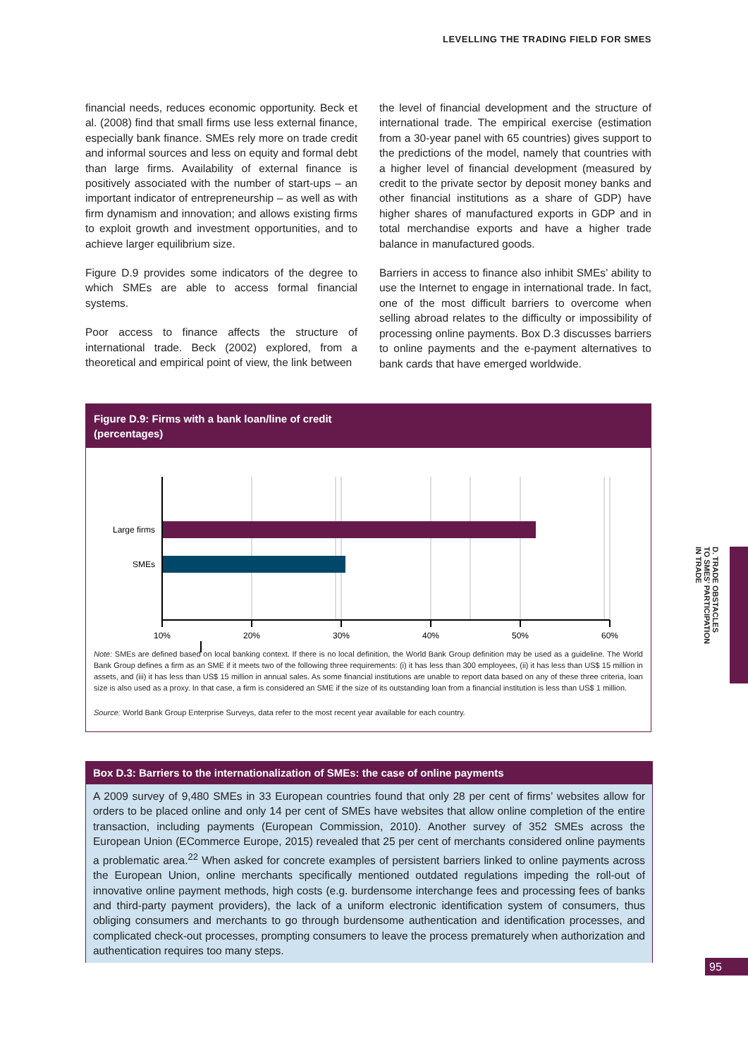LEVELLING THE TRADING FIELD FOR SMES
financial needs, reduces economic opportunity. Beck et al. (2008) find that small firms use less external finance, especially bank finance. SMEs rely more on trade credit and informal sources and less on equity and formal debt than large firms. Availability of external finance is positively associated with the number of start-ups – an important indicator of entrepreneurship – as well as with firm dynamism and innovation; and allows existing firms to exploit growth and investment opportunities, and to achieve larger equilibrium size.
Figure D.9 provides some indicators of the degree to which SMEs are able to access formal financial systems.
Poor access to finance affects the structure of international trade. Beck (2002) explored, from a theoretical and empirical point of view, the link between
the level of financial development and the structure of international trade. The empirical exercise (estimation from a 30-year panel with 65 countries) gives support to the predictions of the model, namely that countries with a higher level of financial development (measured by credit to the private sector by deposit money banks and other financial institutions as a share of GDP) have higher shares of manufactured exports in GDP and in total merchandise exports and have a higher trade balance in manufactured goods.
Barriers in access to finance also inhibit SMEs’ ability to use the Internet to engage in international trade. In fact, one of the most difficult barriers to overcome when selling abroad relates to the difficulty or impossibility of processing online payments. Box D.3 discusses barriers to online payments and the e-payment alternatives to bank cards that have emerged worldwide.
Figure D.9: Firms with a bank loan/line of credit
(percentages)
Large firms
SMEs
10%
20%
30%
40%
50%
60%
Note: SMEs are defined based on local banking context. If there is no local definition, the World Bank Group definition may be used as a guideline. The World Bank Group defines a firm as an SME if it meets two of the following three requirements: (i) it has less than 300 employees, (ii) it has less than US$ 15 million in assets, and (iii) it has less than US$ 15 million in annual sales. As some financial institutions are unable to report data based on any of these three criteria, loan size is also used as a proxy. In that case, a firm is considered an SME if the size of its outstanding loan from a financial institution is less than US$ 1 million.
Source: World Bank Group Enterprise Surveys, data refer to the most recent year available for each country.
Box D.3: Barriers to the internationalization of SMEs: the case of online payments
A 2009 survey of 9,480 SMEs in 33 European countries found that only 28 per cent of firms’ websites allow for orders to be placed online and only 14 per cent of SMEs have websites that allow online completion of the entire transaction, including payments (European Commission, 2010). Another survey of 352 SMEs across the European Union (ECommerce Europe, 2015) revealed that 25 per cent of merchants considered online payments a problematic area.<sup>22</sup> When asked for concrete examples of persistent barriers linked to online payments across the European Union, online merchants specifically mentioned outdated regulations impeding the roll-out of innovative online payment methods, high costs (e.g. burdensome interchange fees and processing fees of banks and third-party payment providers), the lack of a uniform electronic identification system of consumers, thus obliging consumers and merchants to go through burdensome authentication and identification processes, and complicated check-out processes, prompting consumers to leave the process prematurely when authorization and authentication requires too many steps.
D. TRADE OBSTACLES
TO SMES’ PARTICIPATION
IN TRADE
95